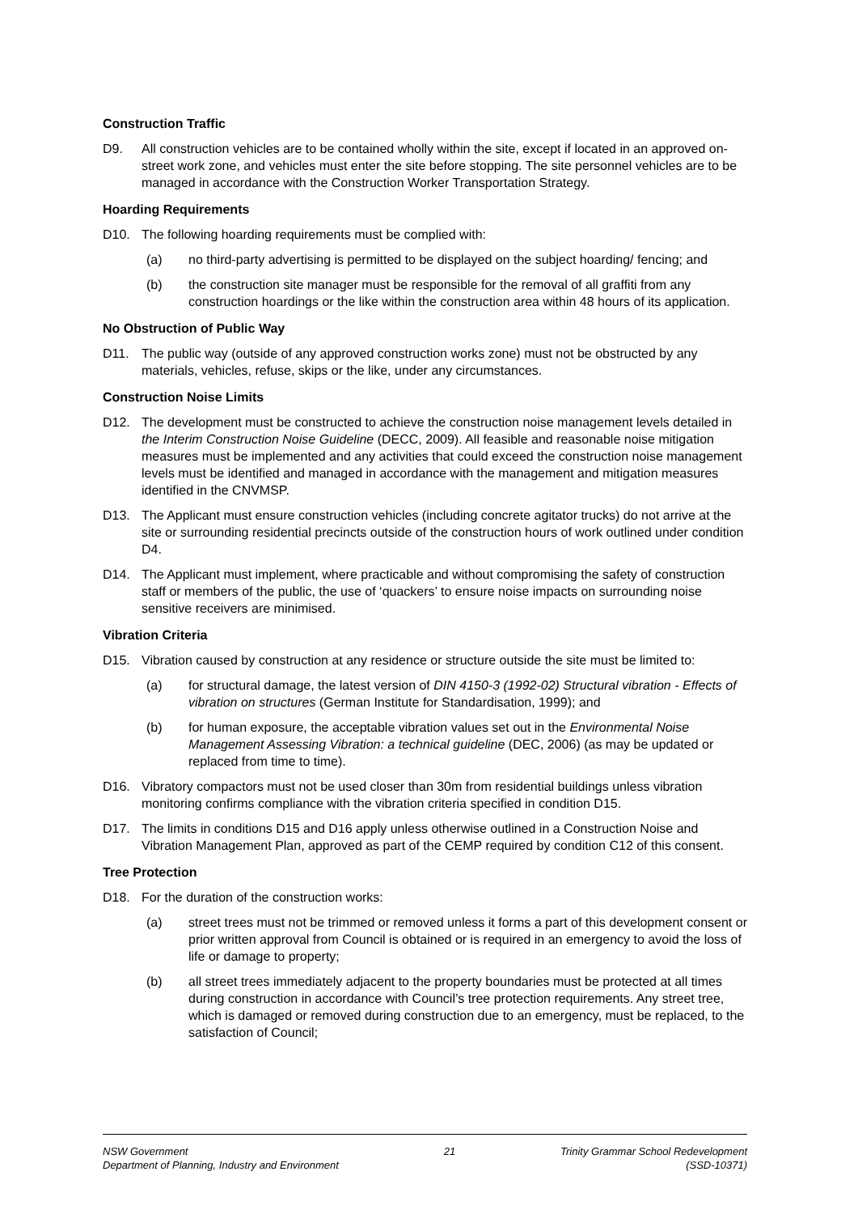Construction Traffic
D9. All construction vehicles are to be contained wholly within the site, except if located in an approved on-street work zone, and vehicles must enter the site before stopping. The site personnel vehicles are to be managed in accordance with the Construction Worker Transportation Strategy.
Hoarding Requirements
D10. The following hoarding requirements must be complied with:
(a) no third-party advertising is permitted to be displayed on the subject hoarding/ fencing; and
(b) the construction site manager must be responsible for the removal of all graffiti from any construction hoardings or the like within the construction area within 48 hours of its application.
No Obstruction of Public Way
D11. The public way (outside of any approved construction works zone) must not be obstructed by any materials, vehicles, refuse, skips or the like, under any circumstances.
Construction Noise Limits
D12. The development must be constructed to achieve the construction noise management levels detailed in the Interim Construction Noise Guideline (DECC, 2009). All feasible and reasonable noise mitigation measures must be implemented and any activities that could exceed the construction noise management levels must be identified and managed in accordance with the management and mitigation measures identified in the CNVMSP.
D13. The Applicant must ensure construction vehicles (including concrete agitator trucks) do not arrive at the site or surrounding residential precincts outside of the construction hours of work outlined under condition D4.
D14. The Applicant must implement, where practicable and without compromising the safety of construction staff or members of the public, the use of ‘quackers’ to ensure noise impacts on surrounding noise sensitive receivers are minimised.
Vibration Criteria
D15. Vibration caused by construction at any residence or structure outside the site must be limited to:
(a) for structural damage, the latest version of DIN 4150-3 (1992-02) Structural vibration - Effects of vibration on structures (German Institute for Standardisation, 1999); and
(b) for human exposure, the acceptable vibration values set out in the Environmental Noise Management Assessing Vibration: a technical guideline (DEC, 2006) (as may be updated or replaced from time to time).
D16. Vibratory compactors must not be used closer than 30m from residential buildings unless vibration monitoring confirms compliance with the vibration criteria specified in condition D15.
D17. The limits in conditions D15 and D16 apply unless otherwise outlined in a Construction Noise and Vibration Management Plan, approved as part of the CEMP required by condition C12 of this consent.
Tree Protection
D18. For the duration of the construction works:
(a) street trees must not be trimmed or removed unless it forms a part of this development consent or prior written approval from Council is obtained or is required in an emergency to avoid the loss of life or damage to property;
(b) all street trees immediately adjacent to the property boundaries must be protected at all times during construction in accordance with Council’s tree protection requirements. Any street tree, which is damaged or removed during construction due to an emergency, must be replaced, to the satisfaction of Council;
NSW Government
Department of Planning, Industry and Environment
21 Trinity Grammar School Redevelopment
(SSD-10371)